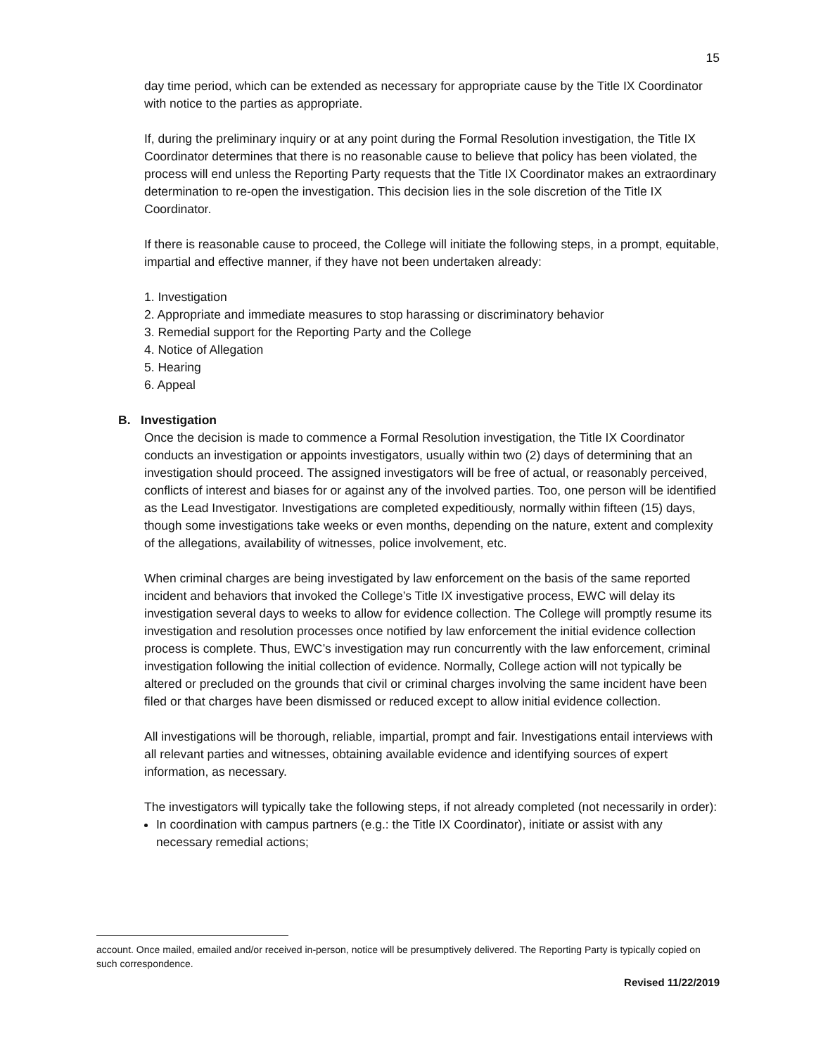15
day time period, which can be extended as necessary for appropriate cause by the Title IX Coordinator with notice to the parties as appropriate.
If, during the preliminary inquiry or at any point during the Formal Resolution investigation, the Title IX Coordinator determines that there is no reasonable cause to believe that policy has been violated, the process will end unless the Reporting Party requests that the Title IX Coordinator makes an extraordinary determination to re-open the investigation. This decision lies in the sole discretion of the Title IX Coordinator.
If there is reasonable cause to proceed, the College will initiate the following steps, in a prompt, equitable, impartial and effective manner, if they have not been undertaken already:
1. Investigation
2. Appropriate and immediate measures to stop harassing or discriminatory behavior
3. Remedial support for the Reporting Party and the College
4. Notice of Allegation
5. Hearing
6. Appeal
B. Investigation
Once the decision is made to commence a Formal Resolution investigation, the Title IX Coordinator conducts an investigation or appoints investigators, usually within two (2) days of determining that an investigation should proceed. The assigned investigators will be free of actual, or reasonably perceived, conflicts of interest and biases for or against any of the involved parties. Too, one person will be identified as the Lead Investigator. Investigations are completed expeditiously, normally within fifteen (15) days, though some investigations take weeks or even months, depending on the nature, extent and complexity of the allegations, availability of witnesses, police involvement, etc.
When criminal charges are being investigated by law enforcement on the basis of the same reported incident and behaviors that invoked the College’s Title IX investigative process, EWC will delay its investigation several days to weeks to allow for evidence collection. The College will promptly resume its investigation and resolution processes once notified by law enforcement the initial evidence collection process is complete. Thus, EWC’s investigation may run concurrently with the law enforcement, criminal investigation following the initial collection of evidence. Normally, College action will not typically be altered or precluded on the grounds that civil or criminal charges involving the same incident have been filed or that charges have been dismissed or reduced except to allow initial evidence collection.
All investigations will be thorough, reliable, impartial, prompt and fair. Investigations entail interviews with all relevant parties and witnesses, obtaining available evidence and identifying sources of expert information, as necessary.
The investigators will typically take the following steps, if not already completed (not necessarily in order):
In coordination with campus partners (e.g.: the Title IX Coordinator), initiate or assist with any necessary remedial actions;
account. Once mailed, emailed and/or received in-person, notice will be presumptively delivered. The Reporting Party is typically copied on such correspondence.
Revised 11/22/2019